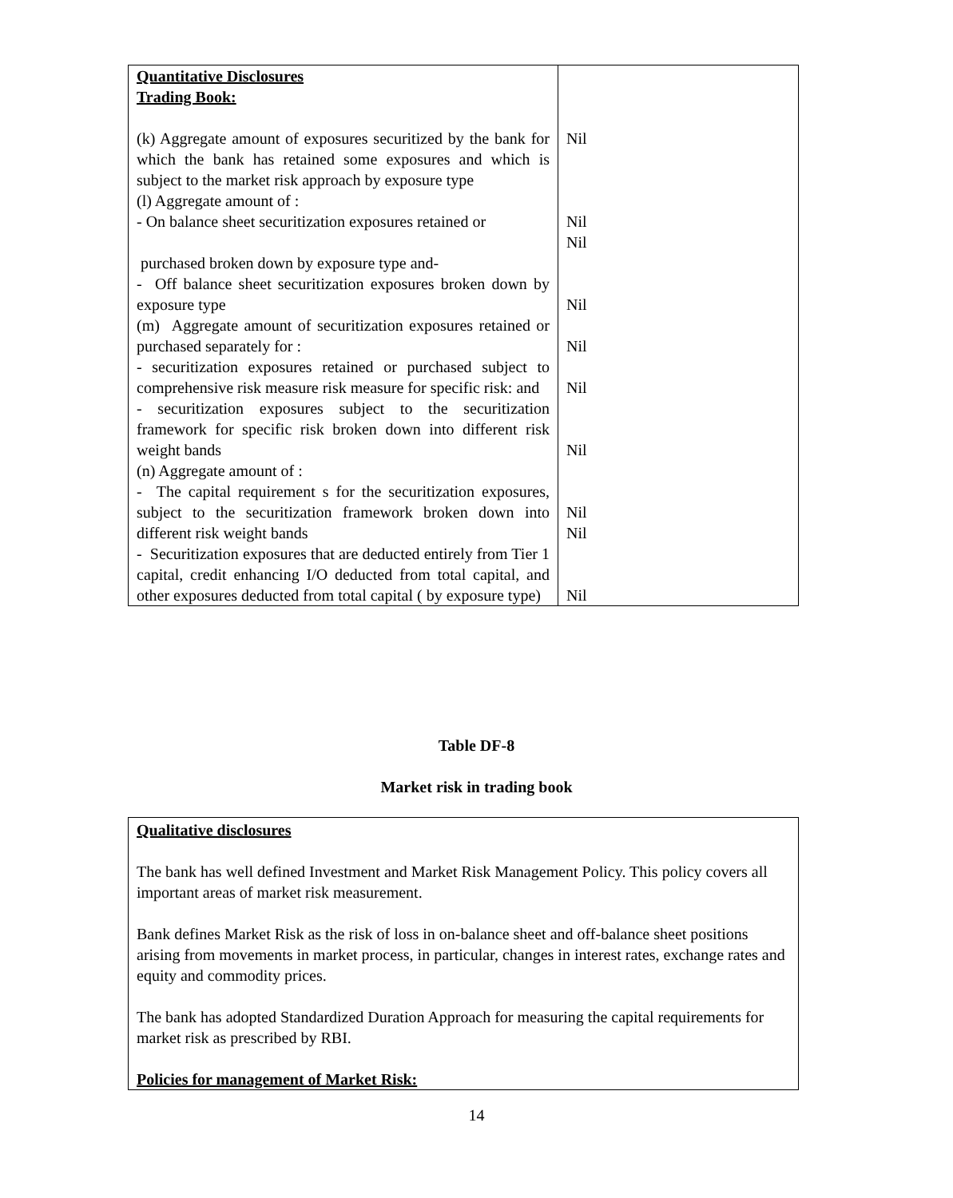| Quantitative Disclosures Trading Book: (k) Aggregate amount of exposures securitized by the bank for which the bank has retained some exposures and which is subject to the market risk approach by exposure type (l) Aggregate amount of : - On balance sheet securitization exposures retained or purchased broken down by exposure type and- - Off balance sheet securitization exposures broken down by exposure type (m) Aggregate amount of securitization exposures retained or purchased separately for : - securitization exposures retained or purchased subject to comprehensive risk measure risk measure for specific risk: and - securitization exposures subject to the securitization framework for specific risk broken down into different risk weight bands (n) Aggregate amount of : - The capital requirement s for the securitization exposures, subject to the securitization framework broken down into different risk weight bands - Securitization exposures that are deducted entirely from Tier 1 capital, credit enhancing I/O deducted from total capital, and other exposures deducted from total capital ( by exposure type) | Nil Nil Nil Nil Nil Nil Nil Nil Nil Nil |
Table DF-8
Market risk in trading book
Qualitative disclosures
The bank has well defined Investment and Market Risk Management Policy. This policy covers all important areas of market risk measurement.
Bank defines Market Risk as the risk of loss in on-balance sheet and off-balance sheet positions arising from movements in market process, in particular, changes in interest rates, exchange rates and equity and commodity prices.
The bank has adopted Standardized Duration Approach for measuring the capital requirements for market risk as prescribed by RBI.
Policies for management of Market Risk:
14